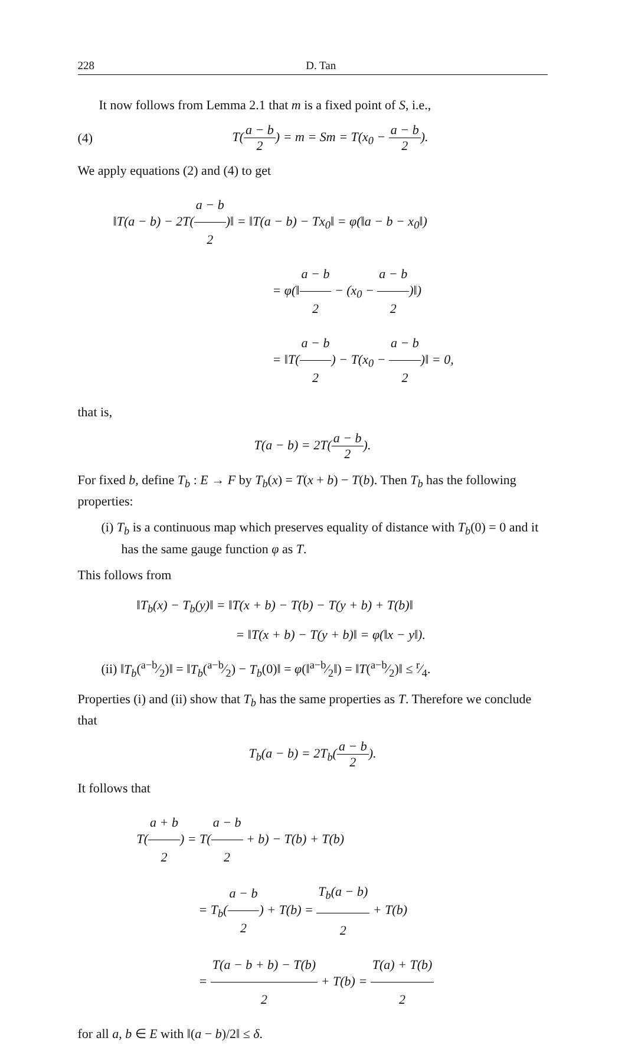228 D. Tan
It now follows from Lemma 2.1 that m is a fixed point of S, i.e.,
(4) T(a − b 2) = m = Sm = T(x<sub>0</sub> − a − b 2).
We apply equations (2) and (4) to get
‖T(a − b) − 2T(a − b 2)‖ = ‖T(a − b) − Tx<sub>0</sub>‖ = φ(‖a − b − x<sub>0</sub>‖)
= φ(‖a − b 2 − (x<sub>0</sub> − a − b 2)‖)
= ‖T(a − b 2) − T(x<sub>0</sub> − a − b 2)‖ = 0,
that is,
T(a − b) = 2T(a − b 2).
For fixed b, define T<sub>b</sub> : E → F by T<sub>b</sub>(x) = T(x + b) − T(b). Then T<sub>b</sub> has the following properties:
(i) T<sub>b</sub> is a continuous map which preserves equality of distance with T<sub>b</sub>(0) = 0 and it has the same gauge function φ as T.
This follows from
‖T<sub>b</sub>(x) − T<sub>b</sub>(y)‖ = ‖T(x + b) − T(b) − T(y + b) + T(b)‖
= ‖T(x + b) − T(y + b)‖ = φ(‖x − y‖).
(ii) ‖T<sub>b</sub>(a−b⁄2)‖ = ‖T<sub>b</sub>(a−b⁄2) − T<sub>b</sub>(0)‖ = φ(‖a−b⁄2‖) = ‖T(a−b⁄2)‖ ≤ r⁄4.
Properties (i) and (ii) show that T<sub>b</sub> has the same properties as T. Therefore we conclude that
T<sub>b</sub>(a − b) = 2T<sub>b</sub>(a − b 2).
It follows that
T(a + b 2) = T(a − b 2 + b) − T(b) + T(b)
= T<sub>b</sub>(a − b 2) + T(b) = T<sub>b</sub>(a − b) 2 + T(b)
= T(a − b + b) − T(b) 2 + T(b) = T(a) + T(b) 2
for all a, b ∈ E with ‖(a − b)/2‖ ≤ δ.